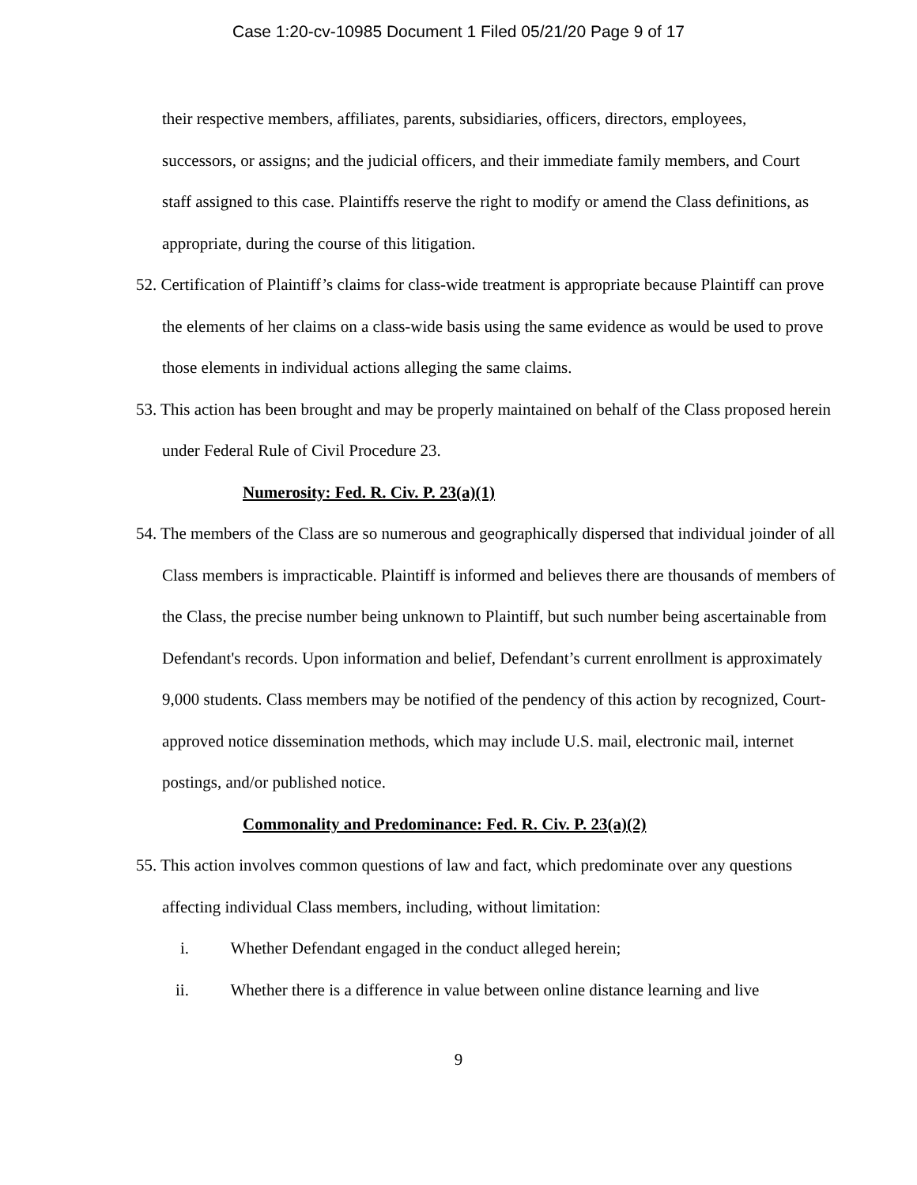Case 1:20-cv-10985 Document 1 Filed 05/21/20 Page 9 of 17
their respective members, affiliates, parents, subsidiaries, officers, directors, employees, successors, or assigns; and the judicial officers, and their immediate family members, and Court staff assigned to this case. Plaintiffs reserve the right to modify or amend the Class definitions, as appropriate, during the course of this litigation.
52. Certification of Plaintiff’s claims for class-wide treatment is appropriate because Plaintiff can prove the elements of her claims on a class-wide basis using the same evidence as would be used to prove those elements in individual actions alleging the same claims.
53. This action has been brought and may be properly maintained on behalf of the Class proposed herein under Federal Rule of Civil Procedure 23.
Numerosity: Fed. R. Civ. P. 23(a)(1)
54. The members of the Class are so numerous and geographically dispersed that individual joinder of all Class members is impracticable. Plaintiff is informed and believes there are thousands of members of the Class, the precise number being unknown to Plaintiff, but such number being ascertainable from Defendant's records. Upon information and belief, Defendant’s current enrollment is approximately 9,000 students. Class members may be notified of the pendency of this action by recognized, Court-approved notice dissemination methods, which may include U.S. mail, electronic mail, internet postings, and/or published notice.
Commonality and Predominance: Fed. R. Civ. P. 23(a)(2)
55. This action involves common questions of law and fact, which predominate over any questions affecting individual Class members, including, without limitation:
i. Whether Defendant engaged in the conduct alleged herein;
ii. Whether there is a difference in value between online distance learning and live
9